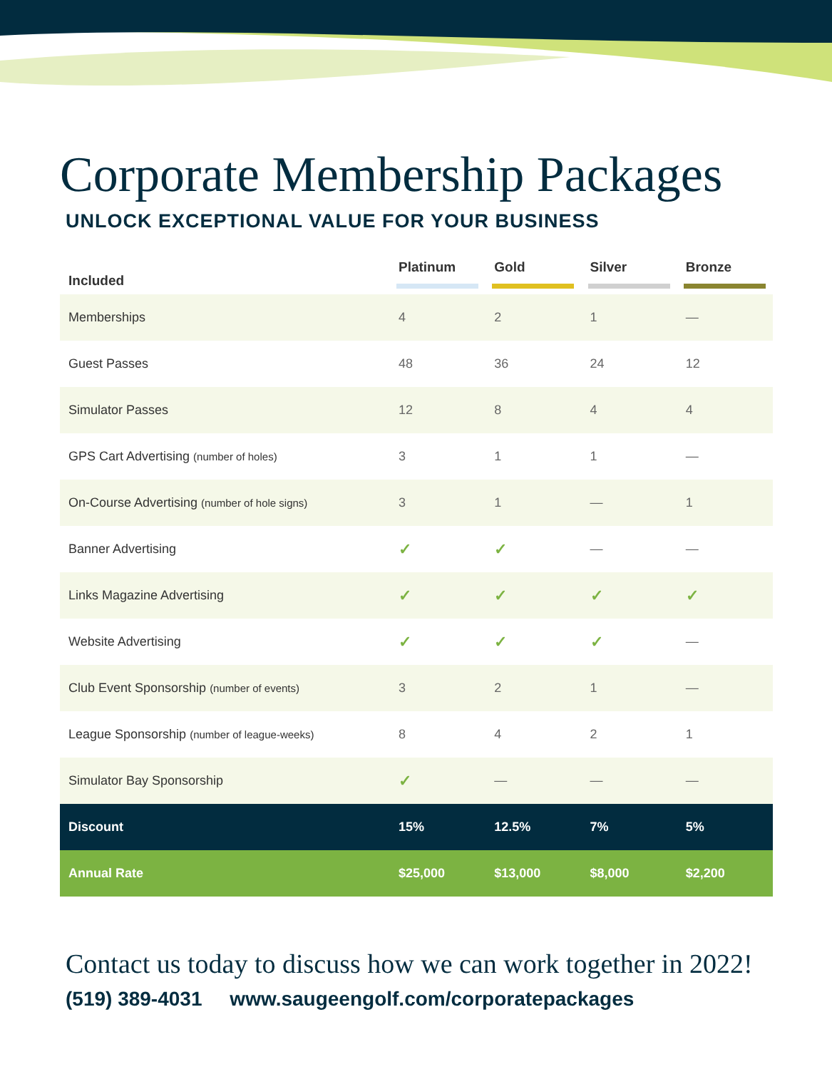Corporate Membership Packages
UNLOCK EXCEPTIONAL VALUE FOR YOUR BUSINESS
| Included | Platinum | Gold | Silver | Bronze |
| --- | --- | --- | --- | --- |
| Memberships | 4 | 2 | 1 | — |
| Guest Passes | 48 | 36 | 24 | 12 |
| Simulator Passes | 12 | 8 | 4 | 4 |
| GPS Cart Advertising (number of holes) | 3 | 1 | 1 | — |
| On-Course Advertising (number of hole signs) | 3 | 1 | — | 1 |
| Banner Advertising | ✓ | ✓ | — | — |
| Links Magazine Advertising | ✓ | ✓ | ✓ | ✓ |
| Website Advertising | ✓ | ✓ | ✓ | — |
| Club Event Sponsorship (number of events) | 3 | 2 | 1 | — |
| League Sponsorship (number of league-weeks) | 8 | 4 | 2 | 1 |
| Simulator Bay Sponsorship | ✓ | — | — | — |
| Discount | 15% | 12.5% | 7% | 5% |
| Annual Rate | $25,000 | $13,000 | $8,000 | $2,200 |
Contact us today to discuss how we can work together in 2022!
(519) 389-4031 www.saugeengolf.com/corporatepackages